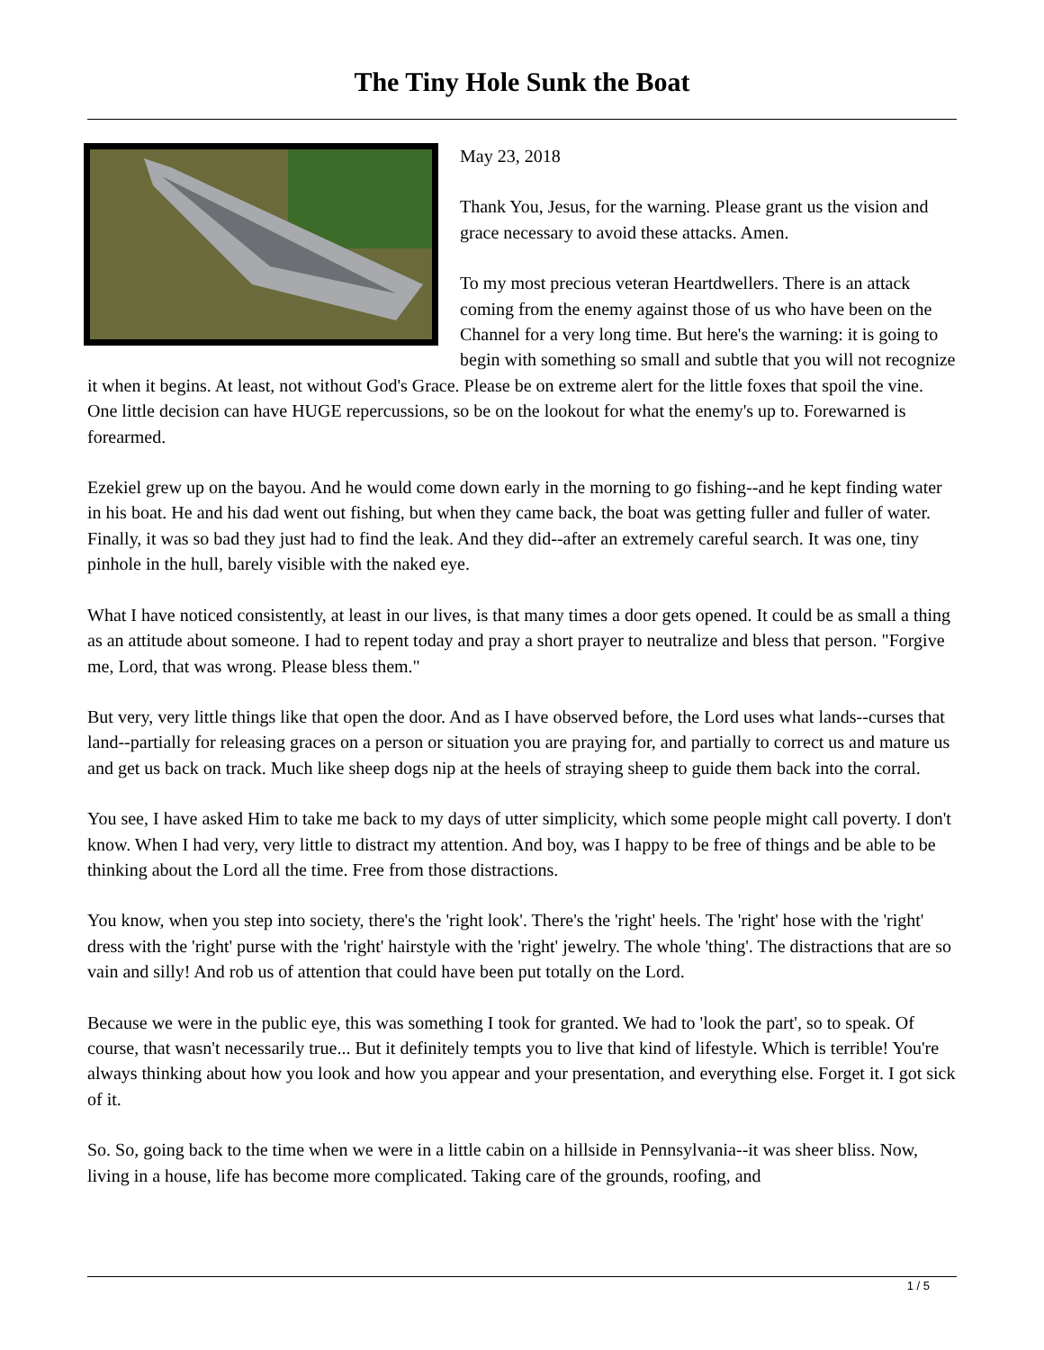The Tiny Hole Sunk the Boat
May 23, 2018
Thank You, Jesus, for the warning. Please grant us the vision and grace necessary to avoid these attacks. Amen.
To my most precious veteran Heartdwellers. There is an attack coming from the enemy against those of us who have been on the Channel for a very long time. But here's the warning: it is going to begin with something so small and subtle that you will not recognize it when it begins. At least, not without God's Grace. Please be on extreme alert for the little foxes that spoil the vine. One little decision can have HUGE repercussions, so be on the lookout for what the enemy's up to. Forewarned is forearmed.
Ezekiel grew up on the bayou. And he would come down early in the morning to go fishing--and he kept finding water in his boat. He and his dad went out fishing, but when they came back, the boat was getting fuller and fuller of water. Finally, it was so bad they just had to find the leak. And they did--after an extremely careful search. It was one, tiny pinhole in the hull, barely visible with the naked eye.
What I have noticed consistently, at least in our lives, is that many times a door gets opened. It could be as small a thing as an attitude about someone. I had to repent today and pray a short prayer to neutralize and bless that person. "Forgive me, Lord, that was wrong. Please bless them."
But very, very little things like that open the door. And as I have observed before, the Lord uses what lands--curses that land--partially for releasing graces on a person or situation you are praying for, and partially to correct us and mature us and get us back on track. Much like sheep dogs nip at the heels of straying sheep to guide them back into the corral.
You see, I have asked Him to take me back to my days of utter simplicity, which some people might call poverty. I don't know. When I had very, very little to distract my attention. And boy, was I happy to be free of things and be able to be thinking about the Lord all the time. Free from those distractions.
You know, when you step into society, there's the 'right look'. There's the 'right' heels. The 'right' hose with the 'right' dress with the 'right' purse with the 'right' hairstyle with the 'right' jewelry. The whole 'thing'. The distractions that are so vain and silly! And rob us of attention that could have been put totally on the Lord.
Because we were in the public eye, this was something I took for granted. We had to 'look the part', so to speak. Of course, that wasn't necessarily true... But it definitely tempts you to live that kind of lifestyle. Which is terrible! You're always thinking about how you look and how you appear and your presentation, and everything else. Forget it. I got sick of it.
So. So, going back to the time when we were in a little cabin on a hillside in Pennsylvania--it was sheer bliss. Now, living in a house, life has become more complicated. Taking care of the grounds, roofing, and
1 / 5